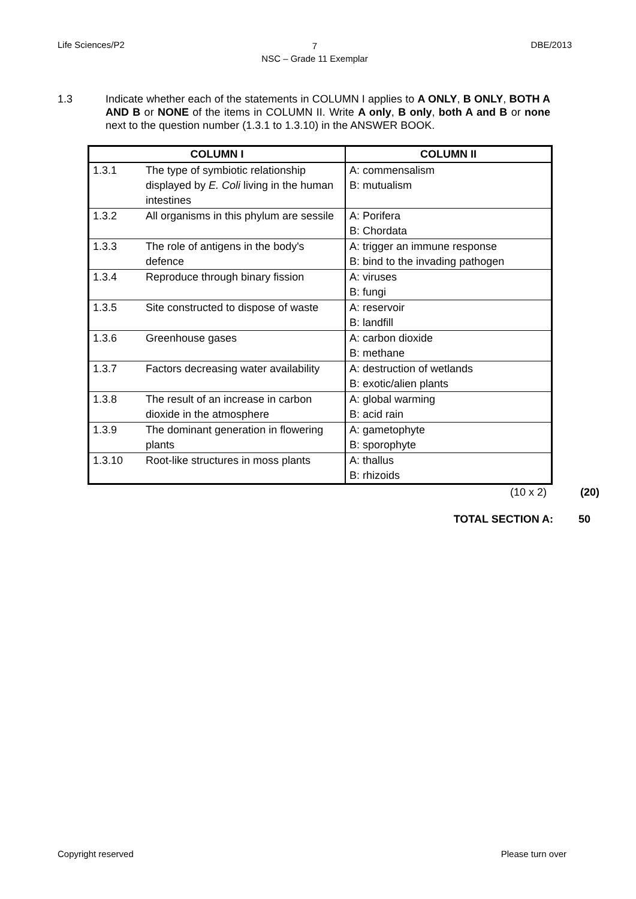Life Sciences/P2
7
NSC – Grade 11 Exemplar
DBE/2013
1.3 Indicate whether each of the statements in COLUMN I applies to A ONLY, B ONLY, BOTH A AND B or NONE of the items in COLUMN II. Write A only, B only, both A and B or none next to the question number (1.3.1 to 1.3.10) in the ANSWER BOOK.
| COLUMN I | | COLUMN II |
| --- | --- | --- |
| 1.3.1 | The type of symbiotic relationship displayed by E. Coli living in the human intestines | A: commensalism B: mutualism |
| 1.3.2 | All organisms in this phylum are sessile | A: Porifera B: Chordata |
| 1.3.3 | The role of antigens in the body's defence | A: trigger an immune response B: bind to the invading pathogen |
| 1.3.4 | Reproduce through binary fission | A: viruses B: fungi |
| 1.3.5 | Site constructed to dispose of waste | A: reservoir B: landfill |
| 1.3.6 | Greenhouse gases | A: carbon dioxide B: methane |
| 1.3.7 | Factors decreasing water availability | A: destruction of wetlands B: exotic/alien plants |
| 1.3.8 | The result of an increase in carbon dioxide in the atmosphere | A: global warming B: acid rain |
| 1.3.9 | The dominant generation in flowering plants | A: gametophyte B: sporophyte |
| 1.3.10 | Root-like structures in moss plants | A: thallus B: rhizoids |
(10 x 2) (20)
TOTAL SECTION A: 50
Copyright reserved Please turn over